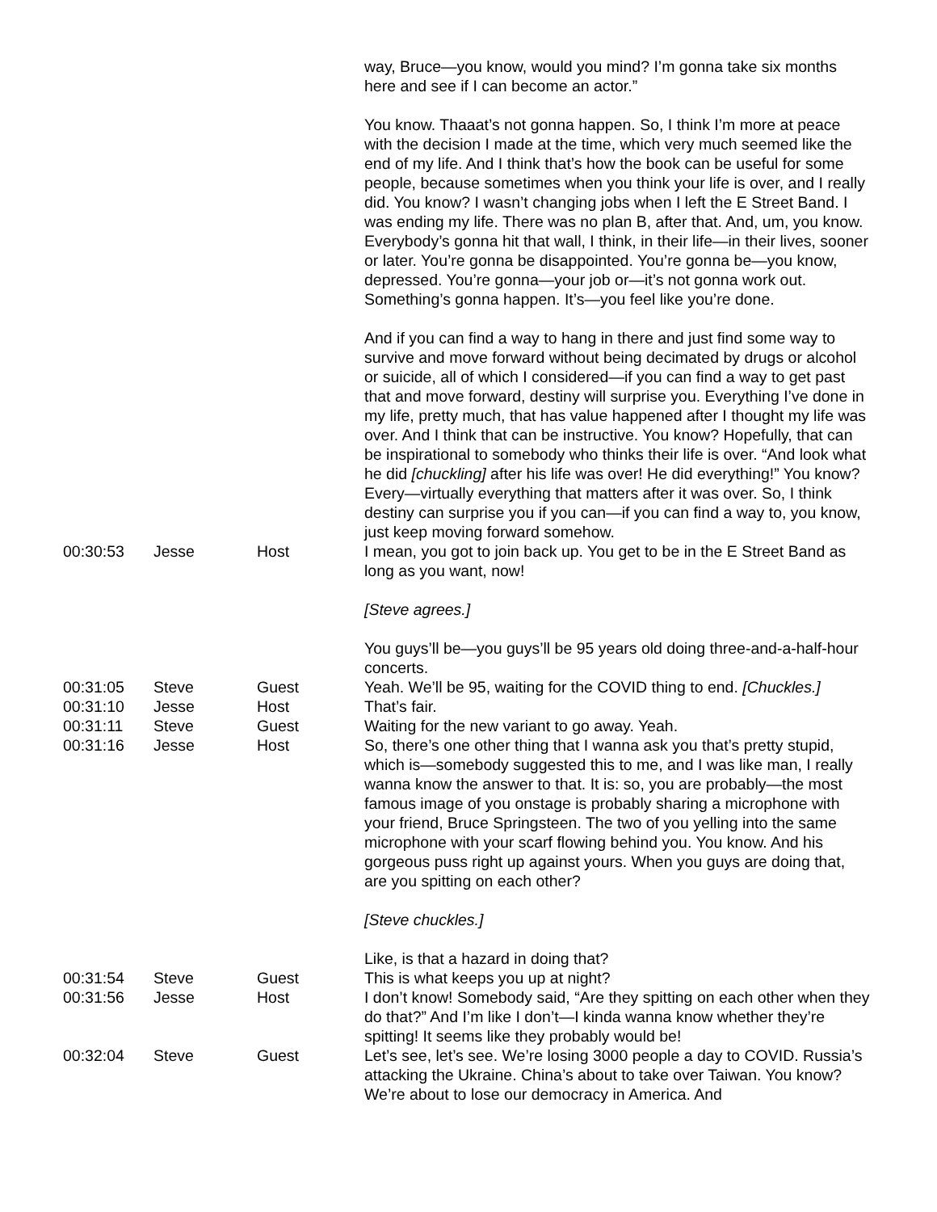| | | | way, Bruce—you know, would you mind? I’m gonna take six months here and see if I can become an actor.” You know. Thaaat’s not gonna happen. So, I think I’m more at peace with the decision I made at the time, which very much seemed like the end of my life. And I think that’s how the book can be useful for some people, because sometimes when you think your life is over, and I really did. You know? I wasn’t changing jobs when I left the E Street Band. I was ending my life. There was no plan B, after that. And, um, you know. Everybody’s gonna hit that wall, I think, in their life—in their lives, sooner or later. You’re gonna be disappointed. You’re gonna be—you know, depressed. You’re gonna—your job or—it’s not gonna work out. Something’s gonna happen. It’s—you feel like you’re done. And if you can find a way to hang in there and just find some way to survive and move forward without being decimated by drugs or alcohol or suicide, all of which I considered—if you can find a way to get past that and move forward, destiny will surprise you. Everything I’ve done in my life, pretty much, that has value happened after I thought my life was over. And I think that can be instructive. You know? Hopefully, that can be inspirational to somebody who thinks their life is over. “And look what he did [chuckling] after his life was over! He did everything!” You know? Every—virtually everything that matters after it was over. So, I think destiny can surprise you if you can—if you can find a way to, you know, just keep moving forward somehow. |
| 00:30:53 | Jesse | Host | I mean, you got to join back up. You get to be in the E Street Band as long as you want, now! [Steve agrees.] You guys’ll be—you guys’ll be 95 years old doing three-and-a-half-hour concerts. |
| 00:31:05 | Steve | Guest | Yeah. We’ll be 95, waiting for the COVID thing to end. [Chuckles.] |
| 00:31:10 | Jesse | Host | That’s fair. |
| 00:31:11 | Steve | Guest | Waiting for the new variant to go away. Yeah. |
| 00:31:16 | Jesse | Host | So, there’s one other thing that I wanna ask you that’s pretty stupid, which is—somebody suggested this to me, and I was like man, I really wanna know the answer to that. It is: so, you are probably—the most famous image of you onstage is probably sharing a microphone with your friend, Bruce Springsteen. The two of you yelling into the same microphone with your scarf flowing behind you. You know. And his gorgeous puss right up against yours. When you guys are doing that, are you spitting on each other? [Steve chuckles.] Like, is that a hazard in doing that? |
| 00:31:54 | Steve | Guest | This is what keeps you up at night? |
| 00:31:56 | Jesse | Host | I don’t know! Somebody said, “Are they spitting on each other when they do that?” And I’m like I don’t—I kinda wanna know whether they’re spitting! It seems like they probably would be! |
| 00:32:04 | Steve | Guest | Let’s see, let’s see. We’re losing 3000 people a day to COVID. Russia’s attacking the Ukraine. China’s about to take over Taiwan. You know? We’re about to lose our democracy in America. And |